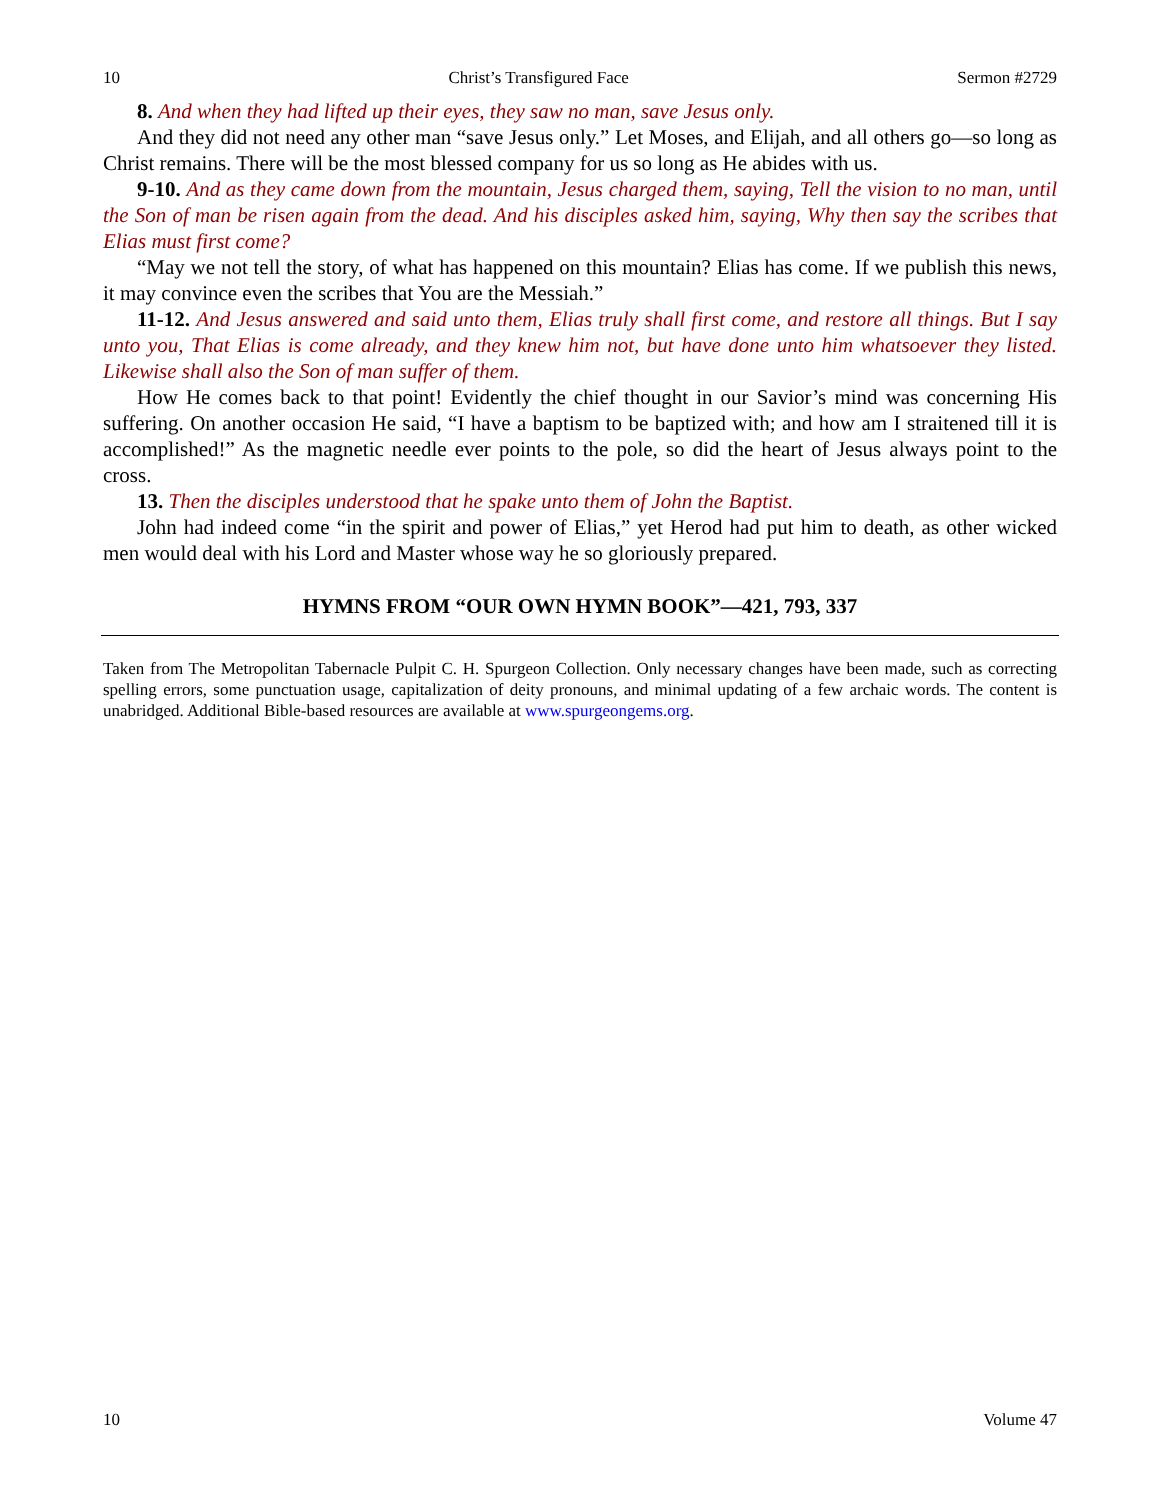10 Christ’s Transfigured Face Sermon #2729
8. And when they had lifted up their eyes, they saw no man, save Jesus only.
And they did not need any other man “save Jesus only.” Let Moses, and Elijah, and all others go—so long as Christ remains. There will be the most blessed company for us so long as He abides with us.
9-10. And as they came down from the mountain, Jesus charged them, saying, Tell the vision to no man, until the Son of man be risen again from the dead. And his disciples asked him, saying, Why then say the scribes that Elias must first come?
“May we not tell the story, of what has happened on this mountain? Elias has come. If we publish this news, it may convince even the scribes that You are the Messiah.”
11-12. And Jesus answered and said unto them, Elias truly shall first come, and restore all things. But I say unto you, That Elias is come already, and they knew him not, but have done unto him whatsoever they listed. Likewise shall also the Son of man suffer of them.
How He comes back to that point! Evidently the chief thought in our Savior’s mind was concerning His suffering. On another occasion He said, “I have a baptism to be baptized with; and how am I straitened till it is accomplished!” As the magnetic needle ever points to the pole, so did the heart of Jesus always point to the cross.
13. Then the disciples understood that he spake unto them of John the Baptist.
John had indeed come “in the spirit and power of Elias,” yet Herod had put him to death, as other wicked men would deal with his Lord and Master whose way he so gloriously prepared.
HYMNS FROM “OUR OWN HYMN BOOK”—421, 793, 337
Taken from The Metropolitan Tabernacle Pulpit C. H. Spurgeon Collection. Only necessary changes have been made, such as correcting spelling errors, some punctuation usage, capitalization of deity pronouns, and minimal updating of a few archaic words. The content is unabridged. Additional Bible-based resources are available at www.spurgeongems.org.
10 Volume 47